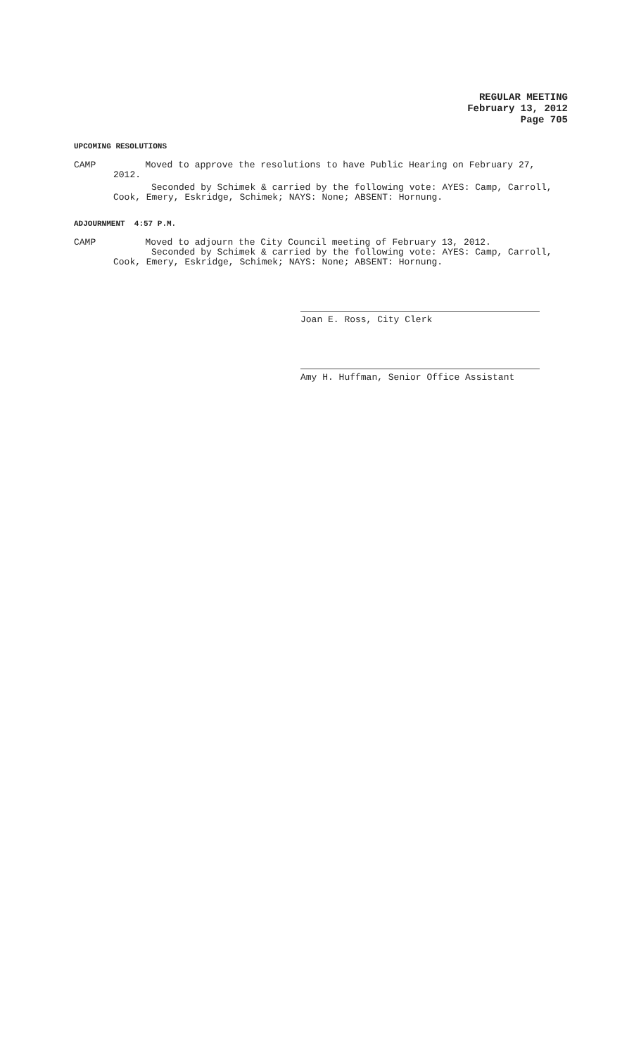REGULAR MEETING
February 13, 2012
Page 705
UPCOMING RESOLUTIONS
CAMP Moved to approve the resolutions to have Public Hearing on February 27,
2012.
Seconded by Schimek & carried by the following vote: AYES: Camp, Carroll,
Cook, Emery, Eskridge, Schimek; NAYS: None; ABSENT: Hornung.
ADJOURNMENT 4:57 P.M.
CAMP Moved to adjourn the City Council meeting of February 13, 2012.
Seconded by Schimek & carried by the following vote: AYES: Camp, Carroll,
Cook, Emery, Eskridge, Schimek; NAYS: None; ABSENT: Hornung.
Joan E. Ross, City Clerk
Amy H. Huffman, Senior Office Assistant